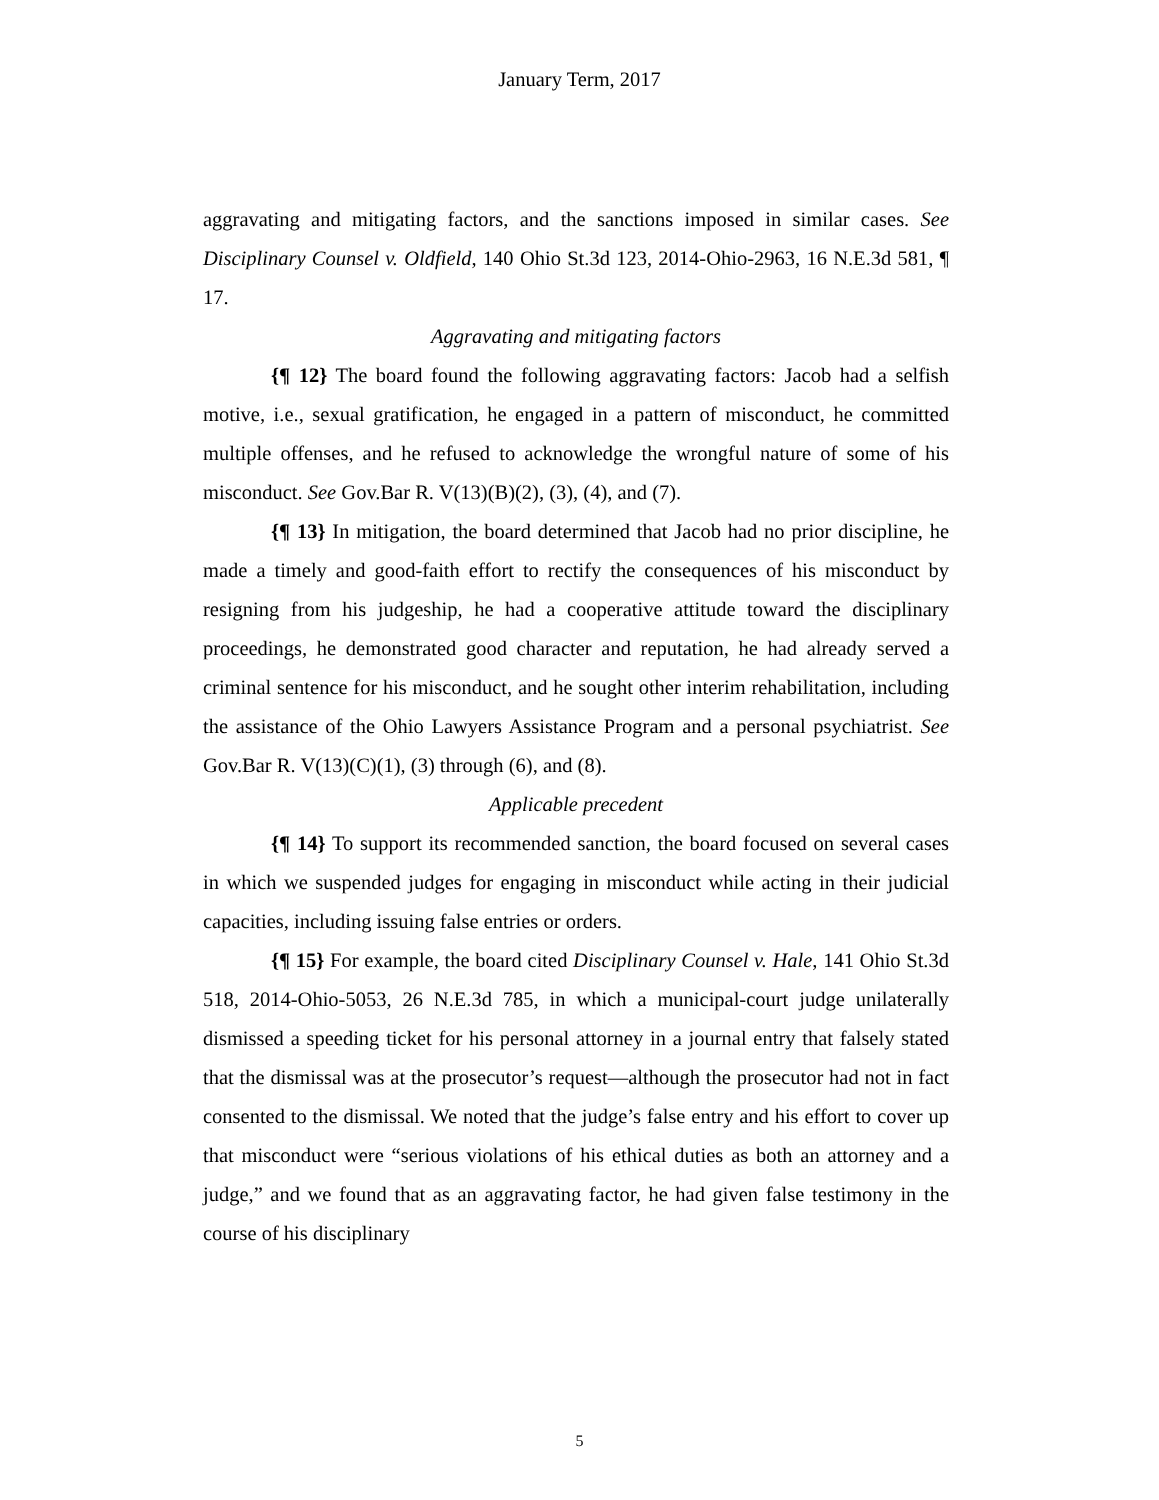January Term, 2017
aggravating and mitigating factors, and the sanctions imposed in similar cases. See Disciplinary Counsel v. Oldfield, 140 Ohio St.3d 123, 2014-Ohio-2963, 16 N.E.3d 581, ¶ 17.
Aggravating and mitigating factors
{¶ 12} The board found the following aggravating factors: Jacob had a selfish motive, i.e., sexual gratification, he engaged in a pattern of misconduct, he committed multiple offenses, and he refused to acknowledge the wrongful nature of some of his misconduct. See Gov.Bar R. V(13)(B)(2), (3), (4), and (7).
{¶ 13} In mitigation, the board determined that Jacob had no prior discipline, he made a timely and good-faith effort to rectify the consequences of his misconduct by resigning from his judgeship, he had a cooperative attitude toward the disciplinary proceedings, he demonstrated good character and reputation, he had already served a criminal sentence for his misconduct, and he sought other interim rehabilitation, including the assistance of the Ohio Lawyers Assistance Program and a personal psychiatrist. See Gov.Bar R. V(13)(C)(1), (3) through (6), and (8).
Applicable precedent
{¶ 14} To support its recommended sanction, the board focused on several cases in which we suspended judges for engaging in misconduct while acting in their judicial capacities, including issuing false entries or orders.
{¶ 15} For example, the board cited Disciplinary Counsel v. Hale, 141 Ohio St.3d 518, 2014-Ohio-5053, 26 N.E.3d 785, in which a municipal-court judge unilaterally dismissed a speeding ticket for his personal attorney in a journal entry that falsely stated that the dismissal was at the prosecutor’s request—although the prosecutor had not in fact consented to the dismissal. We noted that the judge’s false entry and his effort to cover up that misconduct were “serious violations of his ethical duties as both an attorney and a judge,” and we found that as an aggravating factor, he had given false testimony in the course of his disciplinary
5